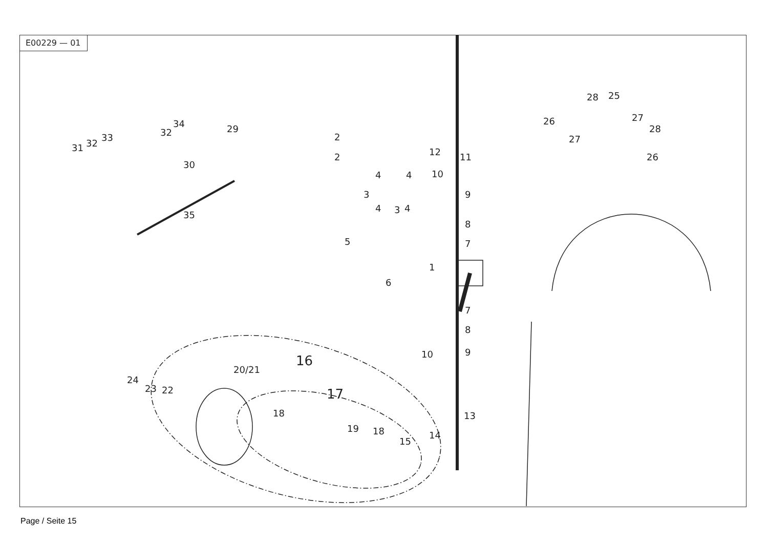E00229 — 01
34
32
29
33
32
31
30
35
2
2
12
11
4
4
10
9
3
4
3
4
8
5
7
1
6
7
8
10
9
16
20/21
17
24
23
22
18
19
18
15
14
13
28
25
26
27
28
27
26
Page / Seite 15